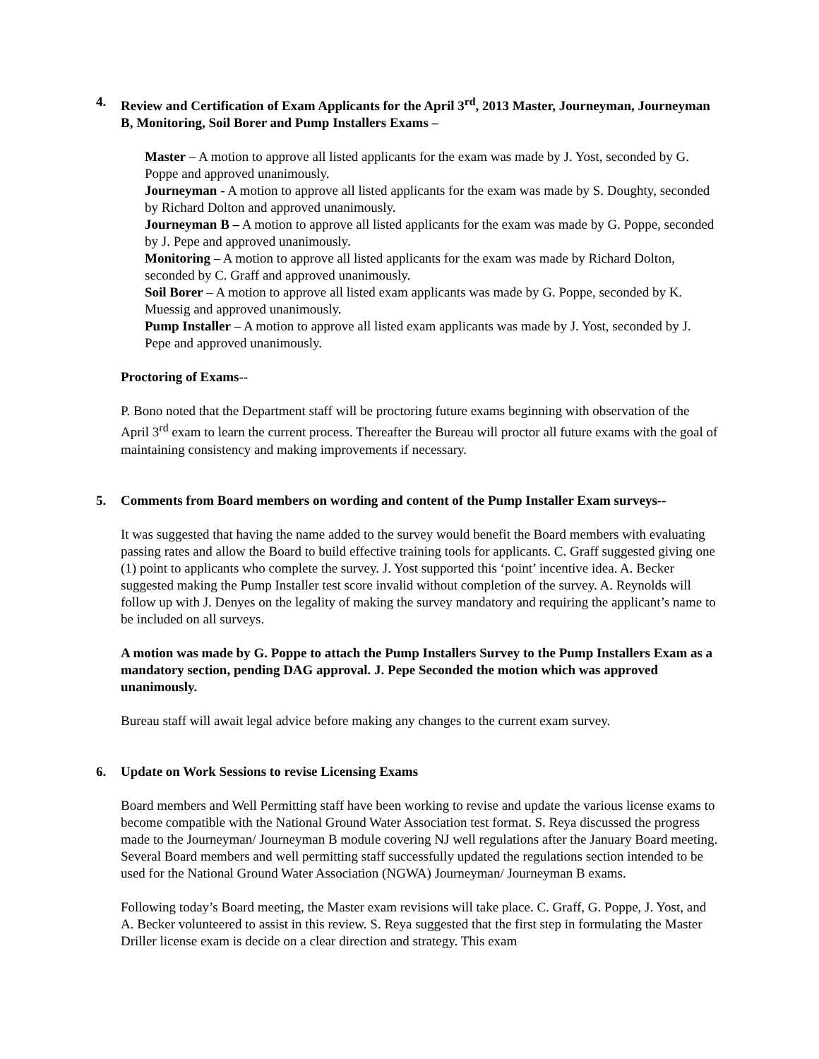4. Review and Certification of Exam Applicants for the April 3<sup>rd</sup>, 2013 Master, Journeyman, Journeyman B, Monitoring, Soil Borer and Pump Installers Exams –
Master – A motion to approve all listed applicants for the exam was made by J. Yost, seconded by G. Poppe and approved unanimously.
Journeyman - A motion to approve all listed applicants for the exam was made by S. Doughty, seconded by Richard Dolton and approved unanimously.
Journeyman B – A motion to approve all listed applicants for the exam was made by G. Poppe, seconded by J. Pepe and approved unanimously.
Monitoring – A motion to approve all listed applicants for the exam was made by Richard Dolton, seconded by C. Graff and approved unanimously.
Soil Borer – A motion to approve all listed exam applicants was made by G. Poppe, seconded by K. Muessig and approved unanimously.
Pump Installer – A motion to approve all listed exam applicants was made by J. Yost, seconded by J. Pepe and approved unanimously.
Proctoring of Exams--
P. Bono noted that the Department staff will be proctoring future exams beginning with observation of the April 3<sup>rd</sup> exam to learn the current process. Thereafter the Bureau will proctor all future exams with the goal of maintaining consistency and making improvements if necessary.
5. Comments from Board members on wording and content of the Pump Installer Exam surveys--
It was suggested that having the name added to the survey would benefit the Board members with evaluating passing rates and allow the Board to build effective training tools for applicants. C. Graff suggested giving one (1) point to applicants who complete the survey. J. Yost supported this ‘point’ incentive idea. A. Becker suggested making the Pump Installer test score invalid without completion of the survey. A. Reynolds will follow up with J. Denyes on the legality of making the survey mandatory and requiring the applicant’s name to be included on all surveys.
A motion was made by G. Poppe to attach the Pump Installers Survey to the Pump Installers Exam as a mandatory section, pending DAG approval. J. Pepe Seconded the motion which was approved unanimously.
Bureau staff will await legal advice before making any changes to the current exam survey.
6. Update on Work Sessions to revise Licensing Exams
Board members and Well Permitting staff have been working to revise and update the various license exams to become compatible with the National Ground Water Association test format. S. Reya discussed the progress made to the Journeyman/ Journeyman B module covering NJ well regulations after the January Board meeting. Several Board members and well permitting staff successfully updated the regulations section intended to be used for the National Ground Water Association (NGWA) Journeyman/ Journeyman B exams.
Following today’s Board meeting, the Master exam revisions will take place. C. Graff, G. Poppe, J. Yost, and A. Becker volunteered to assist in this review. S. Reya suggested that the first step in formulating the Master Driller license exam is decide on a clear direction and strategy. This exam